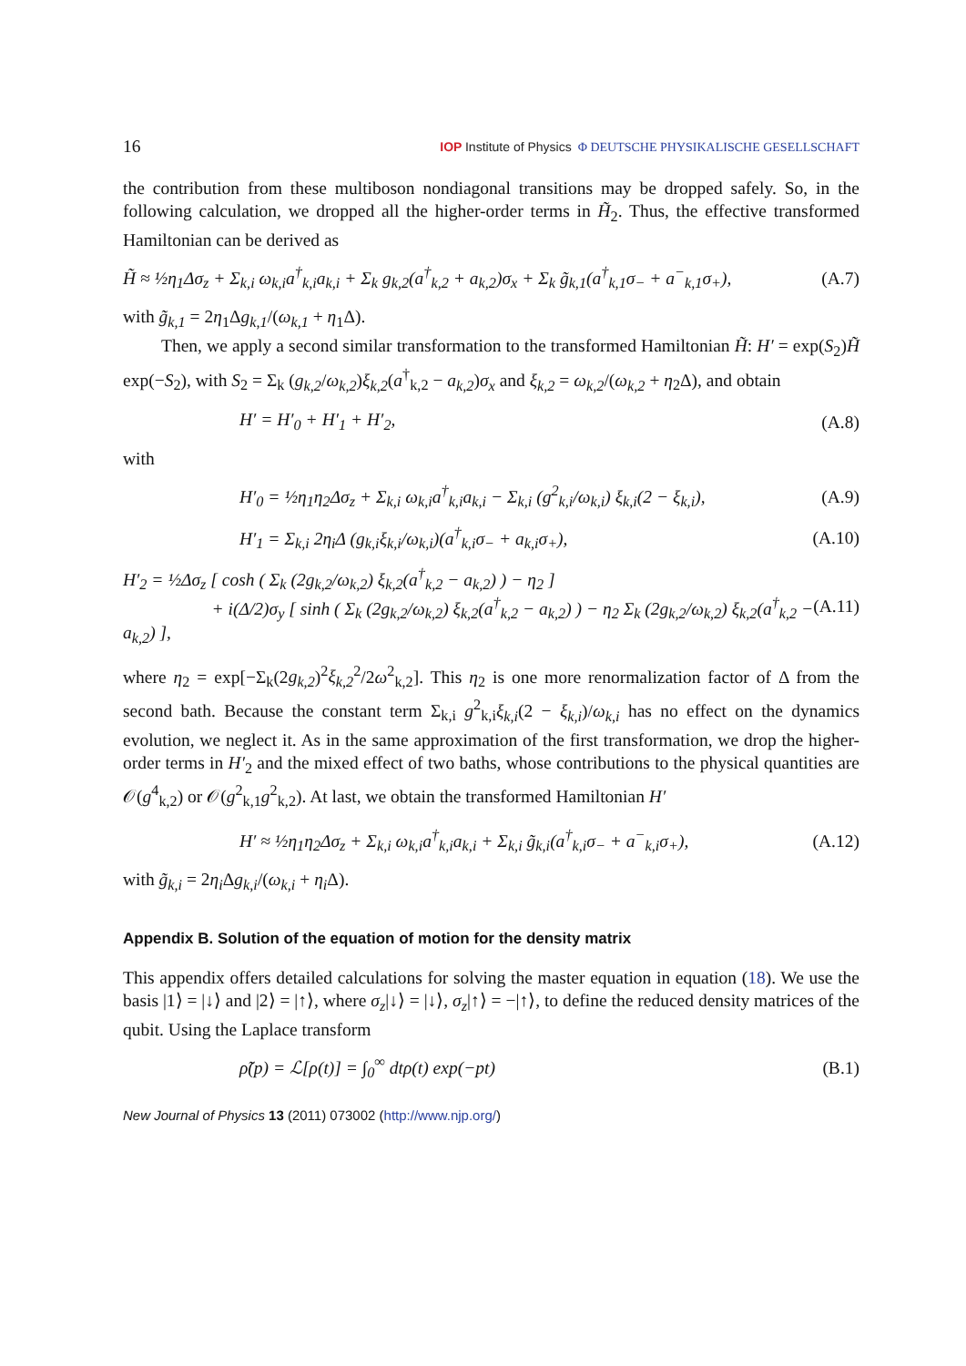16 IOP Institute of Physics Φ DEUTSCHE PHYSIKALISCHE GESELLSCHAFT
the contribution from these multiboson nondiagonal transitions may be dropped safely. So, in the following calculation, we dropped all the higher-order terms in H̃<sub>2</sub>. Thus, the effective transformed Hamiltonian can be derived as
H̃ ≈ ½η<sub>1</sub>Δσ<sub>z</sub> + Σ<sub>k,i</sub> ω<sub>k,i</sub>a<sup>†</sup><sub>k,i</sub>a<sub>k,i</sub> + Σ<sub>k</sub> g<sub>k,2</sub>(a<sup>†</sup><sub>k,2</sub> + a<sub>k,2</sub>)σ<sub>x</sub> + Σ<sub>k</sub> g̃<sub>k,1</sub>(a<sup>†</sup><sub>k,1</sub>σ<sub>−</sub> + a<sup>−</sup><sub>k,1</sub>σ<sub>+</sub>), (A.7)
with g̃<sub>k,1</sub> = 2η<sub>1</sub>Δg<sub>k,1</sub>/(ω<sub>k,1</sub> + η<sub>1</sub>Δ).
Then, we apply a second similar transformation to the transformed Hamiltonian H̃: H′ = exp(S<sub>2</sub>)H̃ exp(−S<sub>2</sub>), with S<sub>2</sub> = Σ<sub>k</sub> (g<sub>k,2</sub>/ω<sub>k,2</sub>)ξ<sub>k,2</sub>(a<sup>†</sup><sub>k,2</sub> − a<sub>k,2</sub>)σ<sub>x</sub> and ξ<sub>k,2</sub> = ω<sub>k,2</sub>/(ω<sub>k,2</sub> + η<sub>2</sub>Δ), and obtain
H′ = H′<sub>0</sub> + H′<sub>1</sub> + H′<sub>2</sub>, (A.8)
with
H′<sub>0</sub> = ½η<sub>1</sub>η<sub>2</sub>Δσ<sub>z</sub> + Σ<sub>k,i</sub> ω<sub>k,i</sub>a<sup>†</sup><sub>k,i</sub>a<sub>k,i</sub> − Σ<sub>k,i</sub> (g<sup>2</sup><sub>k,i</sub>/ω<sub>k,i</sub>) ξ<sub>k,i</sub>(2 − ξ<sub>k,i</sub>), (A.9)
H′<sub>1</sub> = Σ<sub>k,i</sub> 2η<sub>i</sub>Δ (g<sub>k,i</sub>ξ<sub>k,i</sub>/ω<sub>k,i</sub>)(a<sup>†</sup><sub>k,i</sub>σ<sub>−</sub> + a<sub>k,i</sub>σ<sub>+</sub>), (A.10)
H′<sub>2</sub> = ½Δσ<sub>z</sub> [ cosh ( Σ<sub>k</sub> (2g<sub>k,2</sub>/ω<sub>k,2</sub>) ξ<sub>k,2</sub>(a<sup>†</sup><sub>k,2</sub> − a<sub>k,2</sub>) ) − η<sub>2</sub> ]
+ i(Δ/2)σ<sub>y</sub> [ sinh ( Σ<sub>k</sub> (2g<sub>k,2</sub>/ω<sub>k,2</sub>) ξ<sub>k,2</sub>(a<sup>†</sup><sub>k,2</sub> − a<sub>k,2</sub>) ) − η<sub>2</sub> Σ<sub>k</sub> (2g<sub>k,2</sub>/ω<sub>k,2</sub>) ξ<sub>k,2</sub>(a<sup>†</sup><sub>k,2</sub> − a<sub>k,2</sub>) ], (A.11)
where η<sub>2</sub> = exp[−Σ<sub>k</sub>(2g<sub>k,2</sub>)<sup>2</sup>ξ<sub>k,2</sub><sup>2</sup>/2ω<sup>2</sup><sub>k,2</sub>]. This η<sub>2</sub> is one more renormalization factor of Δ from the second bath. Because the constant term Σ<sub>k,i</sub> g<sup>2</sup><sub>k,i</sub>ξ<sub>k,i</sub>(2 − ξ<sub>k,i</sub>)/ω<sub>k,i</sub> has no effect on the dynamics evolution, we neglect it. As in the same approximation of the first transformation, we drop the higher-order terms in H′<sub>2</sub> and the mixed effect of two baths, whose contributions to the physical quantities are 𝒪(g<sup>4</sup><sub>k,2</sub>) or 𝒪(g<sup>2</sup><sub>k,1</sub>g<sup>2</sup><sub>k,2</sub>). At last, we obtain the transformed Hamiltonian H′
H′ ≈ ½η<sub>1</sub>η<sub>2</sub>Δσ<sub>z</sub> + Σ<sub>k,i</sub> ω<sub>k,i</sub>a<sup>†</sup><sub>k,i</sub>a<sub>k,i</sub> + Σ<sub>k,i</sub> g̃<sub>k,i</sub>(a<sup>†</sup><sub>k,i</sub>σ<sub>−</sub> + a<sup>−</sup><sub>k,i</sub>σ<sub>+</sub>), (A.12)
with g̃<sub>k,i</sub> = 2η<sub>i</sub> Δg<sub>k,i</sub>/(ω<sub>k,i</sub> + η<sub>i</sub> Δ).
Appendix B. Solution of the equation of motion for the density matrix
This appendix offers detailed calculations for solving the master equation in equation (18). We use the basis |1⟩ = |↓⟩ and |2⟩ = |↑⟩, where σ<sub>z</sub>|↓⟩ = |↓⟩, σ<sub>z</sub>|↑⟩ = −|↑⟩, to define the reduced density matrices of the qubit. Using the Laplace transform
ρ̃(p) = ℒ[ρ(t)] = ∫<sub>0</sub><sup>∞</sup> dtρ(t) exp(−pt) (B.1)
New Journal of Physics 13 (2011) 073002 (http://www.njp.org/)